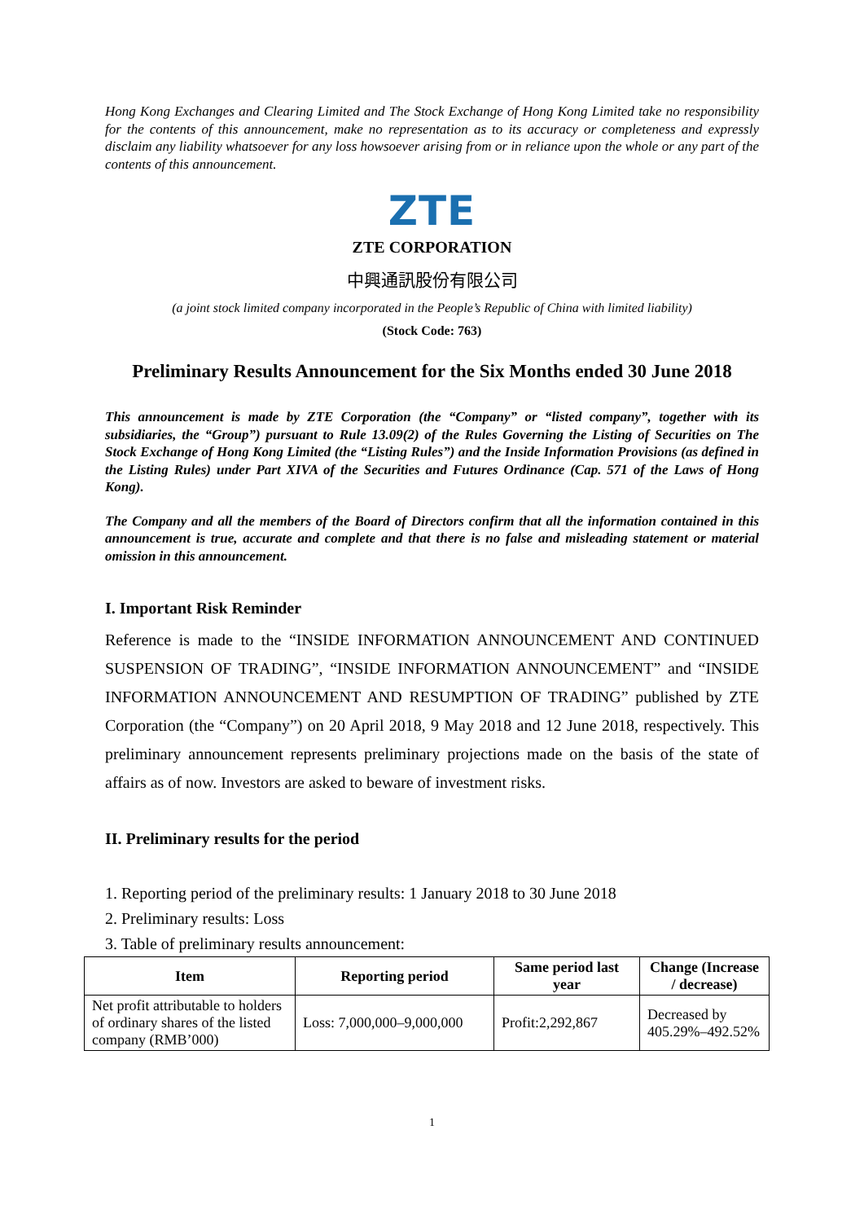Hong Kong Exchanges and Clearing Limited and The Stock Exchange of Hong Kong Limited take no responsibility for the contents of this announcement, make no representation as to its accuracy or completeness and expressly disclaim any liability whatsoever for any loss howsoever arising from or in reliance upon the whole or any part of the contents of this announcement.
ZTE
ZTE CORPORATION
中興通訊股份有限公司
(a joint stock limited company incorporated in the People’s Republic of China with limited liability)
(Stock Code: 763)
Preliminary Results Announcement for the Six Months ended 30 June 2018
This announcement is made by ZTE Corporation (the “Company” or “listed company”, together with its subsidiaries, the “Group”) pursuant to Rule 13.09(2) of the Rules Governing the Listing of Securities on The Stock Exchange of Hong Kong Limited (the “Listing Rules”) and the Inside Information Provisions (as defined in the Listing Rules) under Part XIVA of the Securities and Futures Ordinance (Cap. 571 of the Laws of Hong Kong).
The Company and all the members of the Board of Directors confirm that all the information contained in this announcement is true, accurate and complete and that there is no false and misleading statement or material omission in this announcement.
I. Important Risk Reminder
Reference is made to the “INSIDE INFORMATION ANNOUNCEMENT AND CONTINUED SUSPENSION OF TRADING”, “INSIDE INFORMATION ANNOUNCEMENT” and “INSIDE INFORMATION ANNOUNCEMENT AND RESUMPTION OF TRADING” published by ZTE Corporation (the “Company”) on 20 April 2018, 9 May 2018 and 12 June 2018, respectively. This preliminary announcement represents preliminary projections made on the basis of the state of affairs as of now. Investors are asked to beware of investment risks.
II. Preliminary results for the period
1. Reporting period of the preliminary results: 1 January 2018 to 30 June 2018
2. Preliminary results: Loss
3. Table of preliminary results announcement:
| Item | Reporting period | Same period last year | Change (Increase / decrease) |
| --- | --- | --- | --- |
| Net profit attributable to holders of ordinary shares of the listed company (RMB’000) | Loss: 7,000,000–9,000,000 | Profit:2,292,867 | Decreased by 405.29%–492.52% |
1